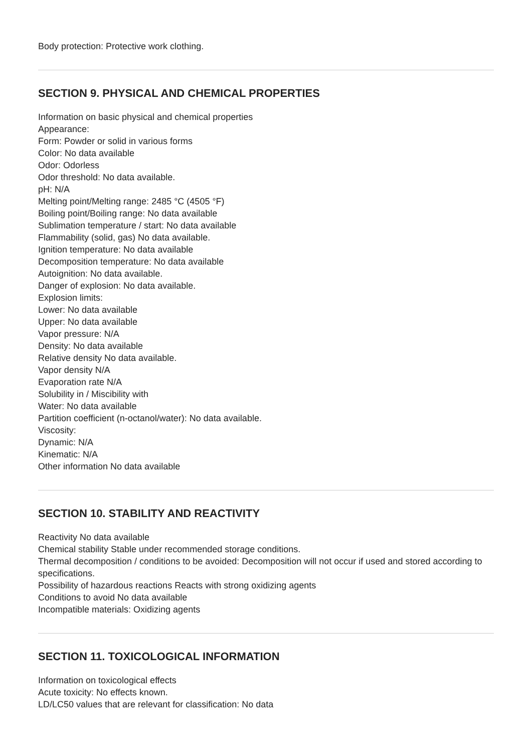Body protection: Protective work clothing.
SECTION 9. PHYSICAL AND CHEMICAL PROPERTIES
Information on basic physical and chemical properties
Appearance:
Form: Powder or solid in various forms
Color: No data available
Odor: Odorless
Odor threshold: No data available.
pH: N/A
Melting point/Melting range: 2485 °C (4505 °F)
Boiling point/Boiling range: No data available
Sublimation temperature / start: No data available
Flammability (solid, gas) No data available.
Ignition temperature: No data available
Decomposition temperature: No data available
Autoignition: No data available.
Danger of explosion: No data available.
Explosion limits:
Lower: No data available
Upper: No data available
Vapor pressure: N/A
Density: No data available
Relative density No data available.
Vapor density N/A
Evaporation rate N/A
Solubility in / Miscibility with
Water: No data available
Partition coefficient (n-octanol/water): No data available.
Viscosity:
Dynamic: N/A
Kinematic: N/A
Other information No data available
SECTION 10. STABILITY AND REACTIVITY
Reactivity No data available
Chemical stability Stable under recommended storage conditions.
Thermal decomposition / conditions to be avoided: Decomposition will not occur if used and stored according to specifications.
Possibility of hazardous reactions Reacts with strong oxidizing agents
Conditions to avoid No data available
Incompatible materials: Oxidizing agents
SECTION 11. TOXICOLOGICAL INFORMATION
Information on toxicological effects
Acute toxicity: No effects known.
LD/LC50 values that are relevant for classification: No data